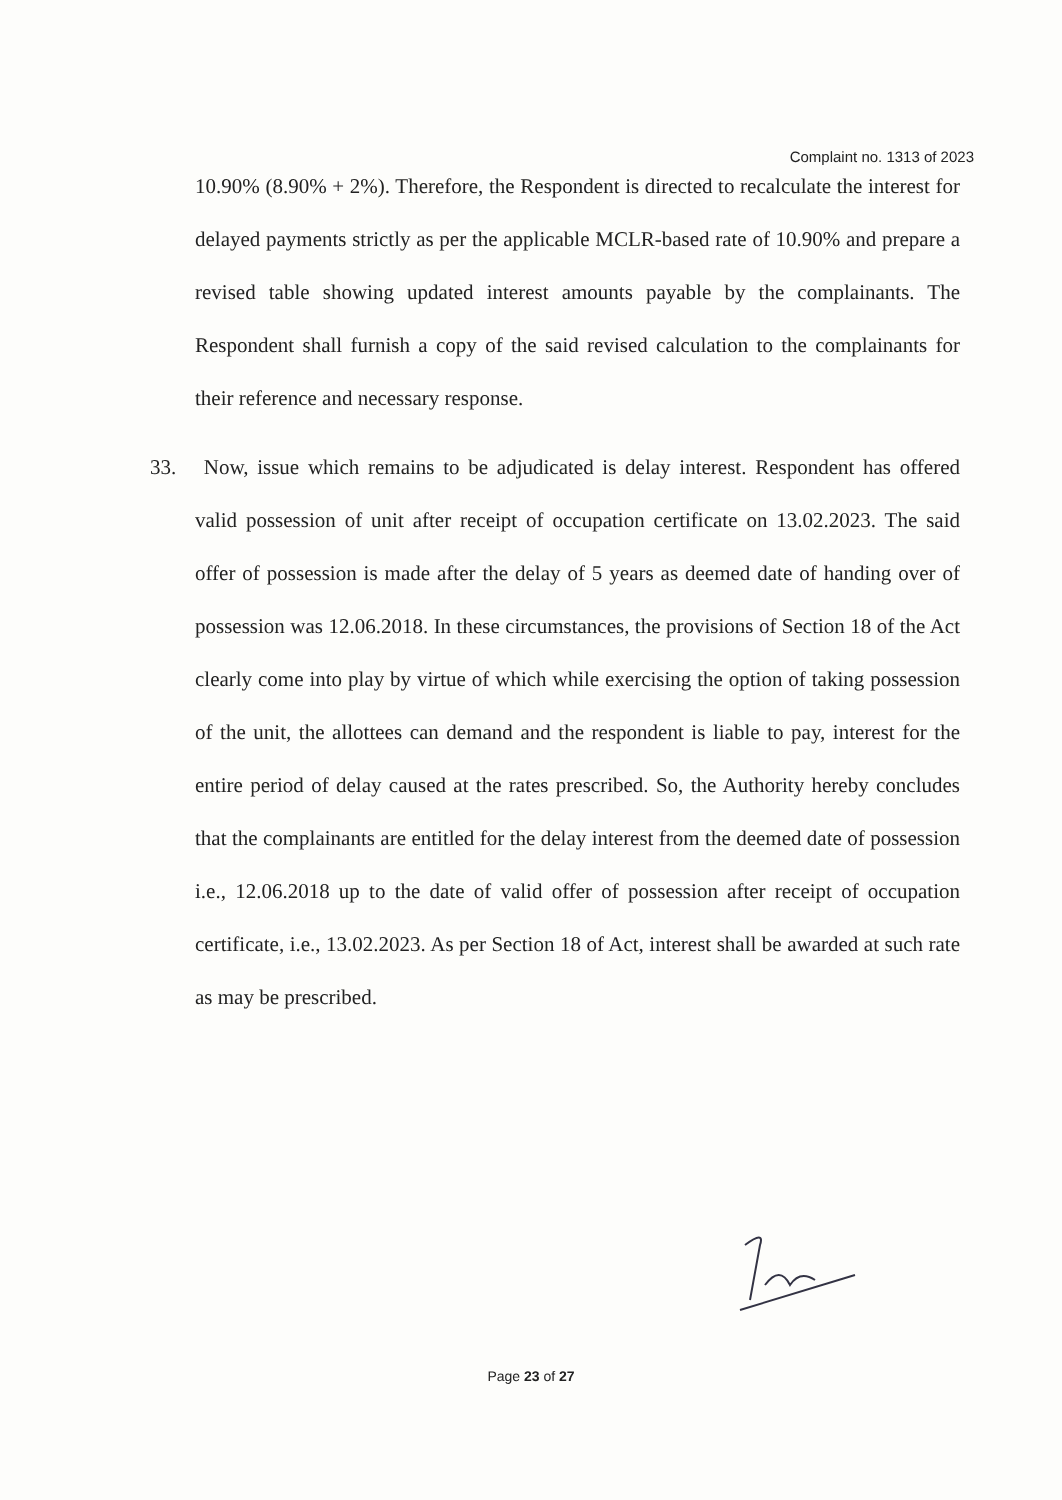Complaint no. 1313 of 2023
10.90% (8.90% + 2%). Therefore, the Respondent is directed to recalculate the interest for delayed payments strictly as per the applicable MCLR-based rate of 10.90% and prepare a revised table showing updated interest amounts payable by the complainants. The Respondent shall furnish a copy of the said revised calculation to the complainants for their reference and necessary response.
33. Now, issue which remains to be adjudicated is delay interest. Respondent has offered valid possession of unit after receipt of occupation certificate on 13.02.2023. The said offer of possession is made after the delay of 5 years as deemed date of handing over of possession was 12.06.2018. In these circumstances, the provisions of Section 18 of the Act clearly come into play by virtue of which while exercising the option of taking possession of the unit, the allottees can demand and the respondent is liable to pay, interest for the entire period of delay caused at the rates prescribed. So, the Authority hereby concludes that the complainants are entitled for the delay interest from the deemed date of possession i.e., 12.06.2018 up to the date of valid offer of possession after receipt of occupation certificate, i.e., 13.02.2023. As per Section 18 of Act, interest shall be awarded at such rate as may be prescribed.
Page 23 of 27